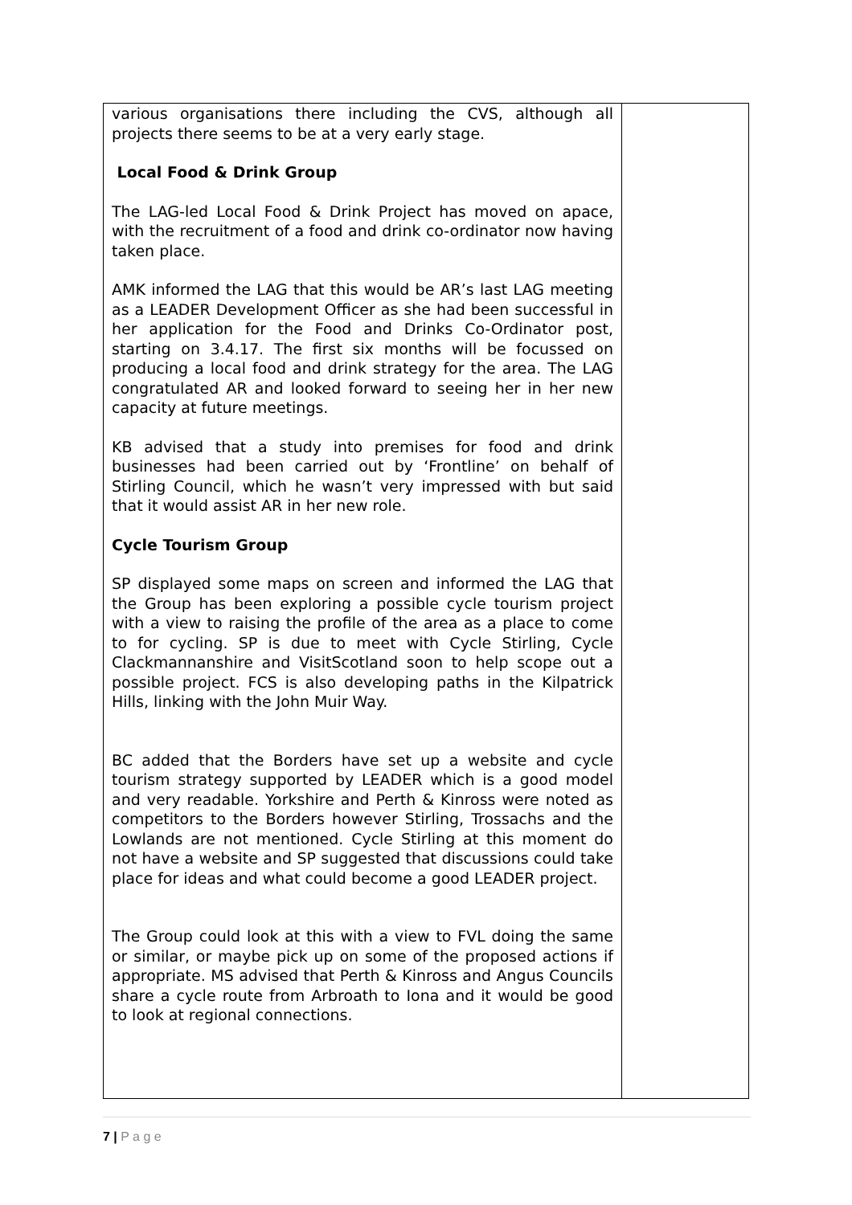| various organisations there including the CVS, although all projects there seems to be at a very early stage. Local Food & Drink Group The LAG-led Local Food & Drink Project has moved on apace, with the recruitment of a food and drink co-ordinator now having taken place. AMK informed the LAG that this would be AR’s last LAG meeting as a LEADER Development Officer as she had been successful in her application for the Food and Drinks Co-Ordinator post, starting on 3.4.17. The first six months will be focussed on producing a local food and drink strategy for the area. The LAG congratulated AR and looked forward to seeing her in her new capacity at future meetings. KB advised that a study into premises for food and drink businesses had been carried out by ‘Frontline’ on behalf of Stirling Council, which he wasn’t very impressed with but said that it would assist AR in her new role. Cycle Tourism Group SP displayed some maps on screen and informed the LAG that the Group has been exploring a possible cycle tourism project with a view to raising the profile of the area as a place to come to for cycling. SP is due to meet with Cycle Stirling, Cycle Clackmannanshire and VisitScotland soon to help scope out a possible project. FCS is also developing paths in the Kilpatrick Hills, linking with the John Muir Way. BC added that the Borders have set up a website and cycle tourism strategy supported by LEADER which is a good model and very readable. Yorkshire and Perth & Kinross were noted as competitors to the Borders however Stirling, Trossachs and the Lowlands are not mentioned. Cycle Stirling at this moment do not have a website and SP suggested that discussions could take place for ideas and what could become a good LEADER project. The Group could look at this with a view to FVL doing the same or similar, or maybe pick up on some of the proposed actions if appropriate. MS advised that Perth & Kinross and Angus Councils share a cycle route from Arbroath to Iona and it would be good to look at regional connections. | |
7 | P a g e